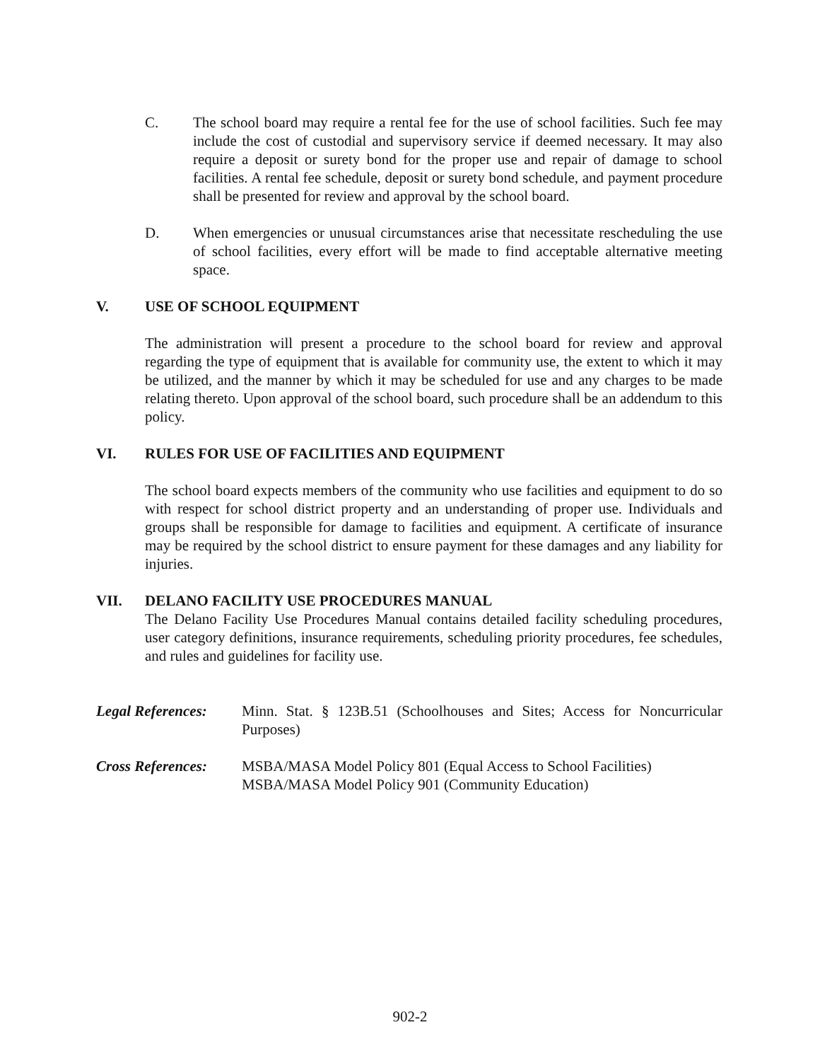C. The school board may require a rental fee for the use of school facilities. Such fee may include the cost of custodial and supervisory service if deemed necessary. It may also require a deposit or surety bond for the proper use and repair of damage to school facilities. A rental fee schedule, deposit or surety bond schedule, and payment procedure shall be presented for review and approval by the school board.
D. When emergencies or unusual circumstances arise that necessitate rescheduling the use of school facilities, every effort will be made to find acceptable alternative meeting space.
V. USE OF SCHOOL EQUIPMENT
The administration will present a procedure to the school board for review and approval regarding the type of equipment that is available for community use, the extent to which it may be utilized, and the manner by which it may be scheduled for use and any charges to be made relating thereto. Upon approval of the school board, such procedure shall be an addendum to this policy.
VI. RULES FOR USE OF FACILITIES AND EQUIPMENT
The school board expects members of the community who use facilities and equipment to do so with respect for school district property and an understanding of proper use. Individuals and groups shall be responsible for damage to facilities and equipment. A certificate of insurance may be required by the school district to ensure payment for these damages and any liability for injuries.
VII. DELANO FACILITY USE PROCEDURES MANUAL
The Delano Facility Use Procedures Manual contains detailed facility scheduling procedures, user category definitions, insurance requirements, scheduling priority procedures, fee schedules, and rules and guidelines for facility use.
Legal References:
Minn. Stat. § 123B.51 (Schoolhouses and Sites; Access for Noncurricular Purposes)
Cross References:
MSBA/MASA Model Policy 801 (Equal Access to School Facilities)
MSBA/MASA Model Policy 901 (Community Education)
902-2